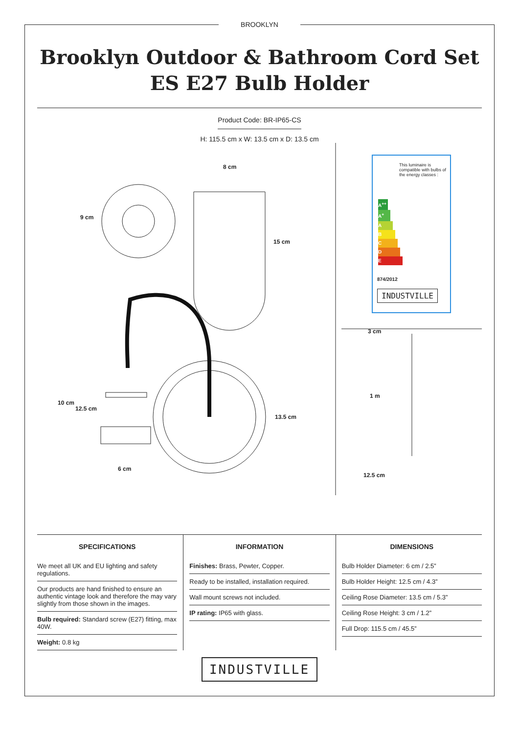BROOKLYN
Brooklyn Outdoor & Bathroom Cord Set
ES E27 Bulb Holder
Product Code: BR-IP65-CS
H: 115.5 cm x W: 13.5 cm x D: 13.5 cm
8 cm
9 cm
15 cm
10 cm
12.5 cm
13.5 cm
6 cm
This luminaire is compatible with bulbs of the energy classes :
A<sup>++</sup>
A<sup>+</sup>
A
B
C
D
E
874/2012
INDUSTVILLE
3 cm
1 m
12.5 cm
SPECIFICATIONS
We meet all UK and EU lighting and safety regulations.
Our products are hand finished to ensure an authentic vintage look and therefore the may vary slightly from those shown in the images.
Bulb required: Standard screw (E27) fitting, max 40W.
Weight: 0.8 kg
INFORMATION
Finishes: Brass, Pewter, Copper.
Ready to be installed, installation required.
Wall mount screws not included.
IP rating: IP65 with glass.
DIMENSIONS
Bulb Holder Diameter: 6 cm / 2.5”
Bulb Holder Height: 12.5 cm / 4.3”
Ceiling Rose Diameter: 13.5 cm / 5.3”
Ceiling Rose Height: 3 cm / 1.2”
Full Drop: 115.5 cm / 45.5”
INDUSTVILLE